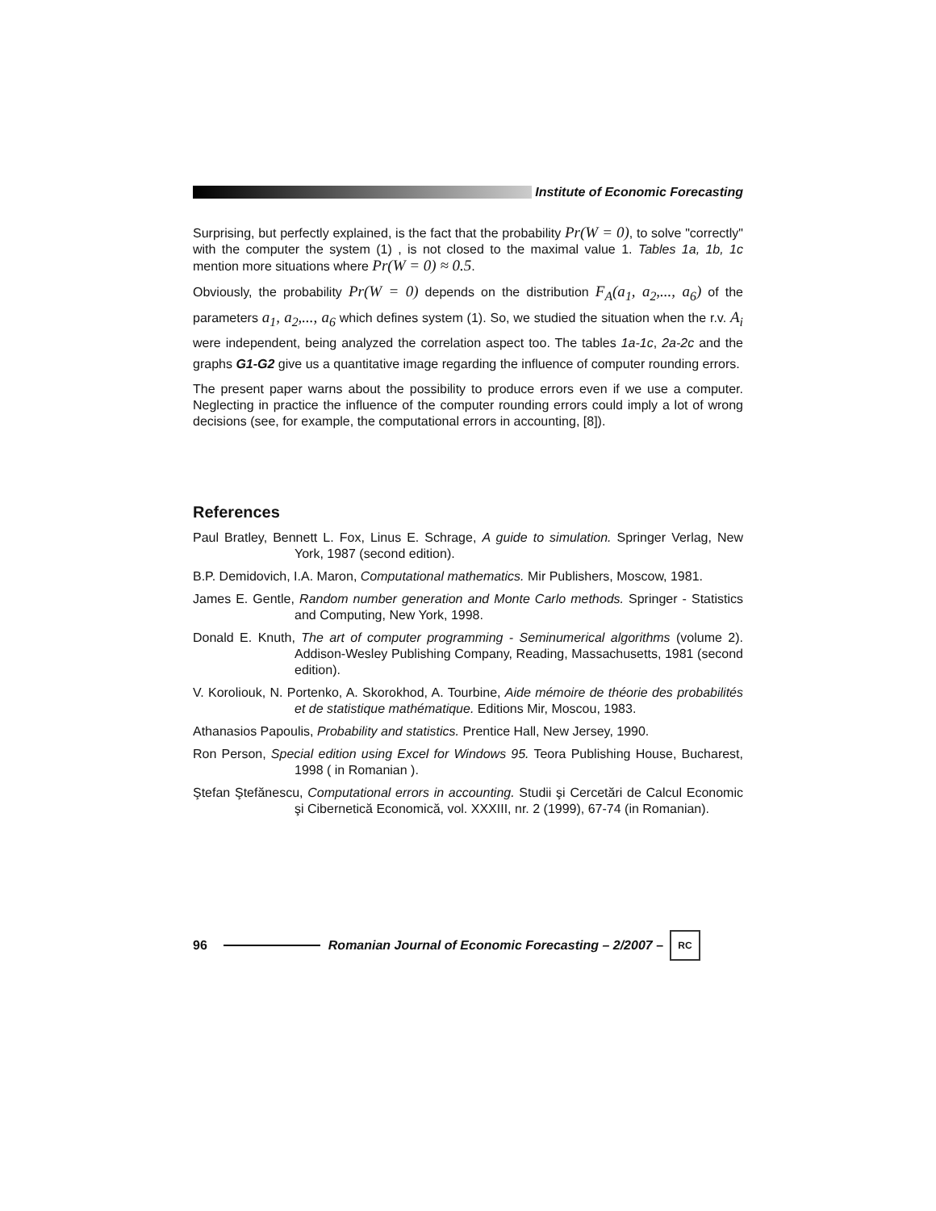Institute of Economic Forecasting
Surprising, but perfectly explained, is the fact that the probability Pr(W = 0), to solve "correctly" with the computer the system (1) , is not closed to the maximal value 1. Tables 1a, 1b, 1c mention more situations where Pr(W = 0) ≈ 0.5.
Obviously, the probability Pr(W = 0) depends on the distribution F<sub>A</sub>(a<sub>1</sub>, a<sub>2</sub>,..., a<sub>6</sub>) of the parameters a<sub>1</sub>, a<sub>2</sub>,..., a<sub>6</sub> which defines system (1). So, we studied the situation when the r.v. A<sub>i</sub> were independent, being analyzed the correlation aspect too. The tables 1a-1c, 2a-2c and the graphs G1-G2 give us a quantitative image regarding the influence of computer rounding errors.
The present paper warns about the possibility to produce errors even if we use a computer. Neglecting in practice the influence of the computer rounding errors could imply a lot of wrong decisions (see, for example, the computational errors in accounting, [8]).
References
Paul Bratley, Bennett L. Fox, Linus E. Schrage, A guide to simulation. Springer Verlag, New York, 1987 (second edition).
B.P. Demidovich, I.A. Maron, Computational mathematics. Mir Publishers, Moscow, 1981.
James E. Gentle, Random number generation and Monte Carlo methods. Springer - Statistics and Computing, New York, 1998.
Donald E. Knuth, The art of computer programming - Seminumerical algorithms (volume 2). Addison-Wesley Publishing Company, Reading, Massachusetts, 1981 (second edition).
V. Koroliouk, N. Portenko, A. Skorokhod, A. Tourbine, Aide mémoire de théorie des probabilités et de statistique mathématique. Editions Mir, Moscou, 1983.
Athanasios Papoulis, Probability and statistics. Prentice Hall, New Jersey, 1990.
Ron Person, Special edition using Excel for Windows 95. Teora Publishing House, Bucharest, 1998 ( in Romanian ).
Ştefan Ştefănescu, Computational errors in accounting. Studii şi Cercetări de Calcul Economic şi Cibernetică Economică, vol. XXXIII, nr. 2 (1999), 67-74 (in Romanian).
96
Romanian Journal of Economic Forecasting – 2/2007 –
RC